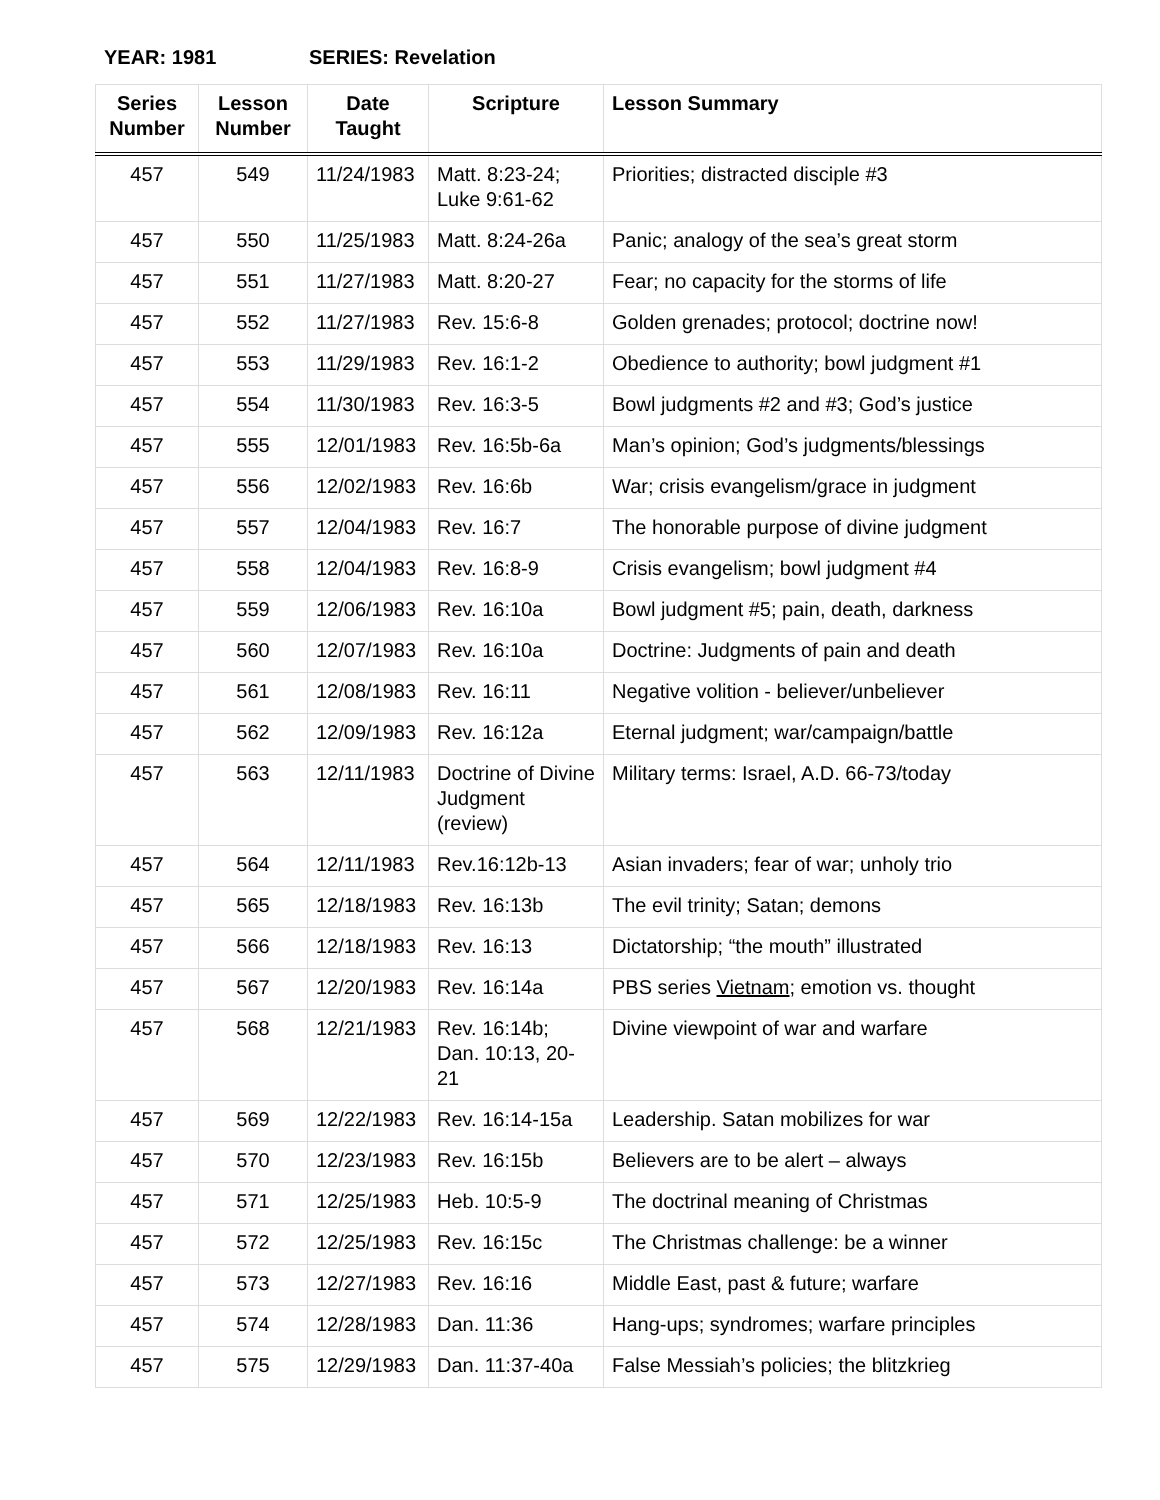YEAR: 1981 SERIES: Revelation
| Series Number | Lesson Number | Date Taught | Scripture | Lesson Summary |
| --- | --- | --- | --- | --- |
| 457 | 549 | 11/24/1983 | Matt. 8:23-24; Luke 9:61-62 | Priorities; distracted disciple #3 |
| 457 | 550 | 11/25/1983 | Matt. 8:24-26a | Panic; analogy of the sea’s great storm |
| 457 | 551 | 11/27/1983 | Matt. 8:20-27 | Fear; no capacity for the storms of life |
| 457 | 552 | 11/27/1983 | Rev. 15:6-8 | Golden grenades; protocol; doctrine now! |
| 457 | 553 | 11/29/1983 | Rev. 16:1-2 | Obedience to authority; bowl judgment #1 |
| 457 | 554 | 11/30/1983 | Rev. 16:3-5 | Bowl judgments #2 and #3; God’s justice |
| 457 | 555 | 12/01/1983 | Rev. 16:5b-6a | Man’s opinion; God’s judgments/blessings |
| 457 | 556 | 12/02/1983 | Rev. 16:6b | War; crisis evangelism/grace in judgment |
| 457 | 557 | 12/04/1983 | Rev. 16:7 | The honorable purpose of divine judgment |
| 457 | 558 | 12/04/1983 | Rev. 16:8-9 | Crisis evangelism; bowl judgment #4 |
| 457 | 559 | 12/06/1983 | Rev. 16:10a | Bowl judgment #5; pain, death, darkness |
| 457 | 560 | 12/07/1983 | Rev. 16:10a | Doctrine: Judgments of pain and death |
| 457 | 561 | 12/08/1983 | Rev. 16:11 | Negative volition - believer/unbeliever |
| 457 | 562 | 12/09/1983 | Rev. 16:12a | Eternal judgment; war/campaign/battle |
| 457 | 563 | 12/11/1983 | Doctrine of Divine Judgment (review) | Military terms: Israel, A.D. 66-73/today |
| 457 | 564 | 12/11/1983 | Rev.16:12b-13 | Asian invaders; fear of war; unholy trio |
| 457 | 565 | 12/18/1983 | Rev. 16:13b | The evil trinity; Satan; demons |
| 457 | 566 | 12/18/1983 | Rev. 16:13 | Dictatorship; “the mouth” illustrated |
| 457 | 567 | 12/20/1983 | Rev. 16:14a | PBS series Vietnam ; emotion vs. thought |
| 457 | 568 | 12/21/1983 | Rev. 16:14b; Dan. 10:13, 20-21 | Divine viewpoint of war and warfare |
| 457 | 569 | 12/22/1983 | Rev. 16:14-15a | Leadership. Satan mobilizes for war |
| 457 | 570 | 12/23/1983 | Rev. 16:15b | Believers are to be alert – always |
| 457 | 571 | 12/25/1983 | Heb. 10:5-9 | The doctrinal meaning of Christmas |
| 457 | 572 | 12/25/1983 | Rev. 16:15c | The Christmas challenge: be a winner |
| 457 | 573 | 12/27/1983 | Rev. 16:16 | Middle East, past & future; warfare |
| 457 | 574 | 12/28/1983 | Dan. 11:36 | Hang-ups; syndromes; warfare principles |
| 457 | 575 | 12/29/1983 | Dan. 11:37-40a | False Messiah’s policies; the blitzkrieg |